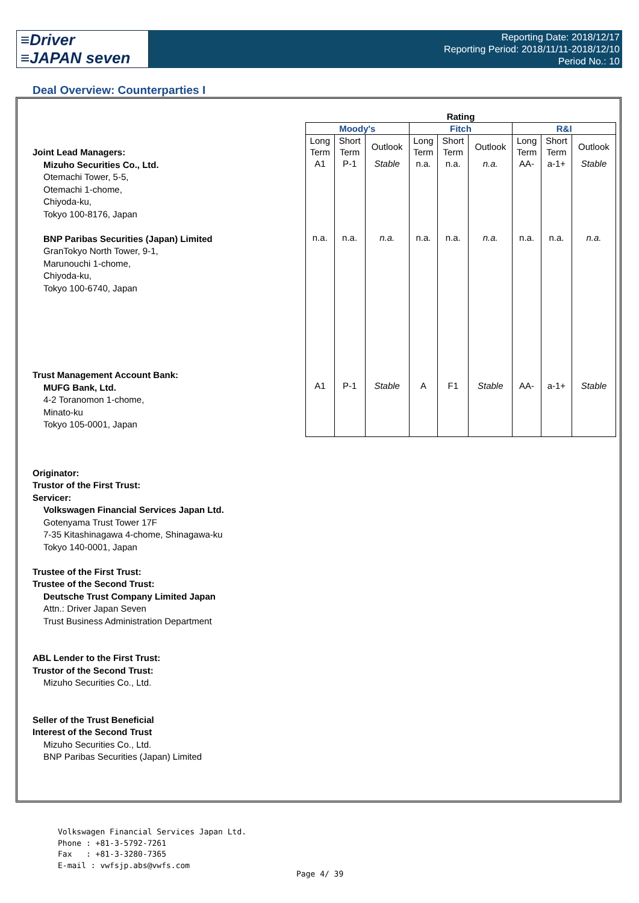≡Driver
≡JAPAN seven
Reporting Date: 2018/12/17
Reporting Period: 2018/11/11-2018/12/10
Period No.: 10
Deal Overview: Counterparties I
Joint Lead Managers:
Mizuho Securities Co., Ltd.
Otemachi Tower, 5-5,
Otemachi 1-chome,
Chiyoda-ku,
Tokyo 100-8176, Japan
BNP Paribas Securities (Japan) Limited
GranTokyo North Tower, 9-1,
Marunouchi 1-chome,
Chiyoda-ku,
Tokyo 100-6740, Japan
Trust Management Account Bank:
MUFG Bank, Ltd.
4-2 Toranomon 1-chome,
Minato-ku
Tokyo 105-0001, Japan
Originator:
Trustor of the First Trust:
Servicer:
Volkswagen Financial Services Japan Ltd.
Gotenyama Trust Tower 17F
7-35 Kitashinagawa 4-chome, Shinagawa-ku
Tokyo 140-0001, Japan
Trustee of the First Trust:
Trustee of the Second Trust:
Deutsche Trust Company Limited Japan
Attn.: Driver Japan Seven
Trust Business Administration Department
ABL Lender to the First Trust:
Trustor of the Second Trust:
Mizuho Securities Co., Ltd.
Seller of the Trust Beneficial
Interest of the Second Trust
Mizuho Securities Co., Ltd.
BNP Paribas Securities (Japan) Limited
| Rating | | | | | | | | |
| --- | --- | --- | --- | --- | --- | --- | --- | --- |
| Moody's | | | Fitch | | | R&I | | |
| Long Term | Short Term | Outlook | Long Term | Short Term | Outlook | Long Term | Short Term | Outlook |
| A1 | P-1 | Stable | n.a. | n.a. | n.a. | AA- | a-1+ | Stable |
| n.a. | n.a. | n.a. | n.a. | n.a. | n.a. | n.a. | n.a. | n.a. |
| A1 | P-1 | Stable | A | F1 | Stable | AA- | a-1+ | Stable |
Volkswagen Financial Services Japan Ltd.
Phone : +81-3-5792-7261
Fax : +81-3-3280-7365
E-mail : vwfsjp.abs@vwfs.com
Page 4/ 39